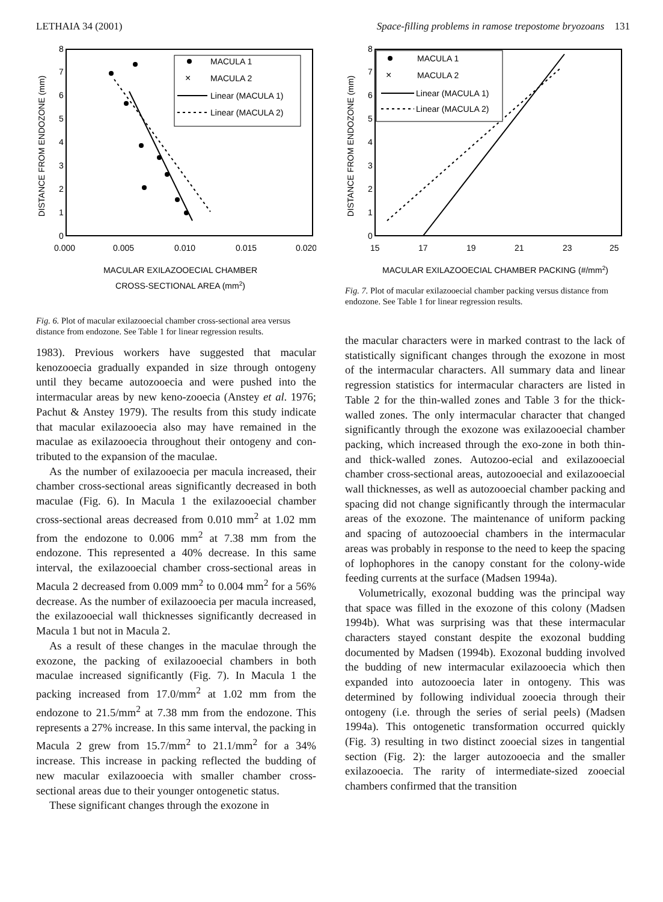LETHAIA 34 (2001) Space-filling problems in ramose trepostome bryozoans 131
DISTANCE FROM ENDOZONE (mm)
0
1
2
3
4
5
6
7
8
0.000
0.005
0.010
0.015
0.020
MACULAR EXILAZOOECIAL CHAMBER
CROSS-SECTIONAL AREA (mm2)
MACULA 1
×
MACULA 2
Linear (MACULA 1)
Linear (MACULA 2)
Fig. 6. Plot of macular exilazooecial chamber cross-sectional area versus distance from endozone. See Table 1 for linear regression results.
1983). Previous workers have suggested that macular kenozooecia gradually expanded in size through ontogeny until they became autozooecia and were pushed into the intermacular areas by new keno-zooecia (Anstey et al. 1976; Pachut & Anstey 1979). The results from this study indicate that macular exilazooecia also may have remained in the maculae as exilazooecia throughout their ontogeny and con-tributed to the expansion of the maculae.
As the number of exilazooecia per macula increased, their chamber cross-sectional areas significantly decreased in both maculae (Fig. 6). In Macula 1 the exilazooecial chamber cross-sectional areas decreased from 0.010 mm<sup>2</sup> at 1.02 mm from the endozone to 0.006 mm<sup>2</sup> at 7.38 mm from the endozone. This represented a 40% decrease. In this same interval, the exilazooecial chamber cross-sectional areas in Macula 2 decreased from 0.009 mm<sup>2</sup> to 0.004 mm<sup>2</sup> for a 56% decrease. As the number of exilazooecia per macula increased, the exilazooecial wall thicknesses significantly decreased in Macula 1 but not in Macula 2.
As a result of these changes in the maculae through the exozone, the packing of exilazooecial chambers in both maculae increased significantly (Fig. 7). In Macula 1 the packing increased from 17.0/mm<sup>2</sup> at 1.02 mm from the endozone to 21.5/mm<sup>2</sup> at 7.38 mm from the endozone. This represents a 27% increase. In this same interval, the packing in Macula 2 grew from 15.7/mm<sup>2</sup> to 21.1/mm<sup>2</sup> for a 34% increase. This increase in packing reflected the budding of new macular exilazooecia with smaller chamber cross-sectional areas due to their younger ontogenetic status.
These significant changes through the exozone in
DISTANCE FROM ENDOZONE (mm)
0
1
2
3
4
5
6
7
8
15
17
19
21
23
25
MACULAR EXILAZOOECIAL CHAMBER PACKING (#/mm2)
MACULA 1
×
MACULA 2
Linear (MACULA 1)
Linear (MACULA 2)
Fig. 7. Plot of macular exilazooecial chamber packing versus distance from endozone. See Table 1 for linear regression results.
the macular characters were in marked contrast to the lack of statistically significant changes through the exozone in most of the intermacular characters. All summary data and linear regression statistics for intermacular characters are listed in Table 2 for the thin-walled zones and Table 3 for the thick-walled zones. The only intermacular character that changed significantly through the exozone was exilazooecial chamber packing, which increased through the exo-zone in both thin- and thick-walled zones. Autozoo-ecial and exilazooecial chamber cross-sectional areas, autozooecial and exilazooecial wall thicknesses, as well as autozooecial chamber packing and spacing did not change significantly through the intermacular areas of the exozone. The maintenance of uniform packing and spacing of autozooecial chambers in the intermacular areas was probably in response to the need to keep the spacing of lophophores in the canopy constant for the colony-wide feeding currents at the surface (Madsen 1994a).
Volumetrically, exozonal budding was the principal way that space was filled in the exozone of this colony (Madsen 1994b). What was surprising was that these intermacular characters stayed constant despite the exozonal budding documented by Madsen (1994b). Exozonal budding involved the budding of new intermacular exilazooecia which then expanded into autozooecia later in ontogeny. This was determined by following individual zooecia through their ontogeny (i.e. through the series of serial peels) (Madsen 1994a). This ontogenetic transformation occurred quickly (Fig. 3) resulting in two distinct zooecial sizes in tangential section (Fig. 2): the larger autozooecia and the smaller exilazooecia. The rarity of intermediate-sized zooecial chambers confirmed that the transition